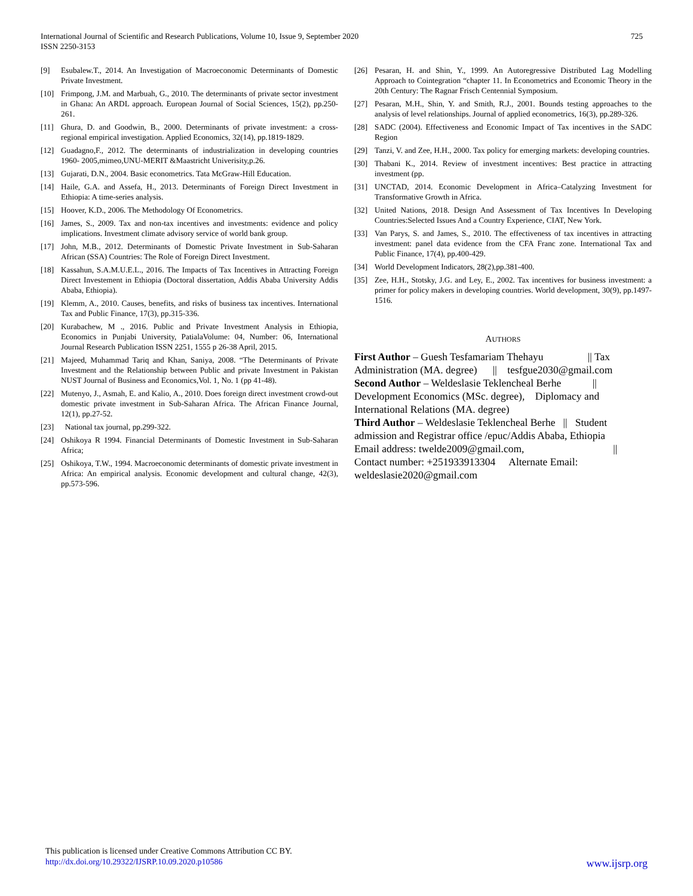725 International Journal of Scientific and Research Publications, Volume 10, Issue 9, September 2020
ISSN 2250-3153
[9] Esubalew.T., 2014. An Investigation of Macroeconomic Determinants of Domestic Private Investment.
[10] Frimpong, J.M. and Marbuah, G., 2010. The determinants of private sector investment in Ghana: An ARDL approach. European Journal of Social Sciences, 15(2), pp.250-261.
[11] Ghura, D. and Goodwin, B., 2000. Determinants of private investment: a cross-regional empirical investigation. Applied Economics, 32(14), pp.1819-1829.
[12] Guadagno,F., 2012. The determinants of industrialization in developing countries 1960- 2005,mimeo,UNU-MERIT &Maastricht Univerisity,p.26.
[13] Gujarati, D.N., 2004. Basic econometrics. Tata McGraw-Hill Education.
[14] Haile, G.A. and Assefa, H., 2013. Determinants of Foreign Direct Investment in Ethiopia: A time-series analysis.
[15] Hoover, K.D., 2006. The Methodology Of Econometrics.
[16] James, S., 2009. Tax and non-tax incentives and investments: evidence and policy implications. Investment climate advisory service of world bank group.
[17] John, M.B., 2012. Determinants of Domestic Private Investment in Sub-Saharan African (SSA) Countries: The Role of Foreign Direct Investment.
[18] Kassahun, S.A.M.U.E.L., 2016. The Impacts of Tax Incentives in Attracting Foreign Direct Investement in Ethiopia (Doctoral dissertation, Addis Ababa University Addis Ababa, Ethiopia).
[19] Klemm, A., 2010. Causes, benefits, and risks of business tax incentives. International Tax and Public Finance, 17(3), pp.315-336.
[20] Kurabachew, M ., 2016. Public and Private Investment Analysis in Ethiopia, Economics in Punjabi University, PatialaVolume: 04, Number: 06, International Journal Research Publication ISSN 2251, 1555 p 26-38 April, 2015.
[21] Majeed, Muhammad Tariq and Khan, Saniya, 2008. “The Determinants of Private Investment and the Relationship between Public and private Investment in Pakistan NUST Journal of Business and Economics,Vol. 1, No. 1 (pp 41-48).
[22] Mutenyo, J., Asmah, E. and Kalio, A., 2010. Does foreign direct investment crowd-out domestic private investment in Sub-Saharan Africa. The African Finance Journal, 12(1), pp.27-52.
[23] National tax journal, pp.299-322.
[24] Oshikoya R 1994. Financial Determinants of Domestic Investment in Sub-Saharan Africa;
[25] Oshikoya, T.W., 1994. Macroeconomic determinants of domestic private investment in Africa: An empirical analysis. Economic development and cultural change, 42(3), pp.573-596.
[26] Pesaran, H. and Shin, Y., 1999. An Autoregressive Distributed Lag Modelling Approach to Cointegration “chapter 11. In Econometrics and Economic Theory in the 20th Century: The Ragnar Frisch Centennial Symposium.
[27] Pesaran, M.H., Shin, Y. and Smith, R.J., 2001. Bounds testing approaches to the analysis of level relationships. Journal of applied econometrics, 16(3), pp.289-326.
[28] SADC (2004). Effectiveness and Economic Impact of Tax incentives in the SADC Region
[29] Tanzi, V. and Zee, H.H., 2000. Tax policy for emerging markets: developing countries.
[30] Thabani K., 2014. Review of investment incentives: Best practice in attracting investment (pp.
[31] UNCTAD, 2014. Economic Development in Africa–Catalyzing Investment for Transformative Growth in Africa.
[32] United Nations, 2018. Design And Assessment of Tax Incentives In Developing Countries:Selected Issues And a Country Experience, CIAT, New York.
[33] Van Parys, S. and James, S., 2010. The effectiveness of tax incentives in attracting investment: panel data evidence from the CFA Franc zone. International Tax and Public Finance, 17(4), pp.400-429.
[34] World Development Indicators, 28(2),pp.381-400.
[35] Zee, H.H., Stotsky, J.G. and Ley, E., 2002. Tax incentives for business investment: a primer for policy makers in developing countries. World development, 30(9), pp.1497-1516.
AUTHORS
First Author – Guesh Tesfamariam Thehayu || Tax Administration (MA. degree) || tesfgue2030@gmail.com
Second Author – Weldeslasie Teklencheal Berhe || Development Economics (MSc. degree), Diplomacy and International Relations (MA. degree)
Third Author – Weldeslasie Teklencheal Berhe || Student admission and Registrar office /epuc/Addis Ababa, Ethiopia
Email address: twelde2009@gmail.com, ||
Contact number: +251933913304 Alternate Email: weldeslasie2020@gmail.com
This publication is licensed under Creative Commons Attribution CC BY.
http://dx.doi.org/10.29322/IJSRP.10.09.2020.p10586
www.ijsrp.org